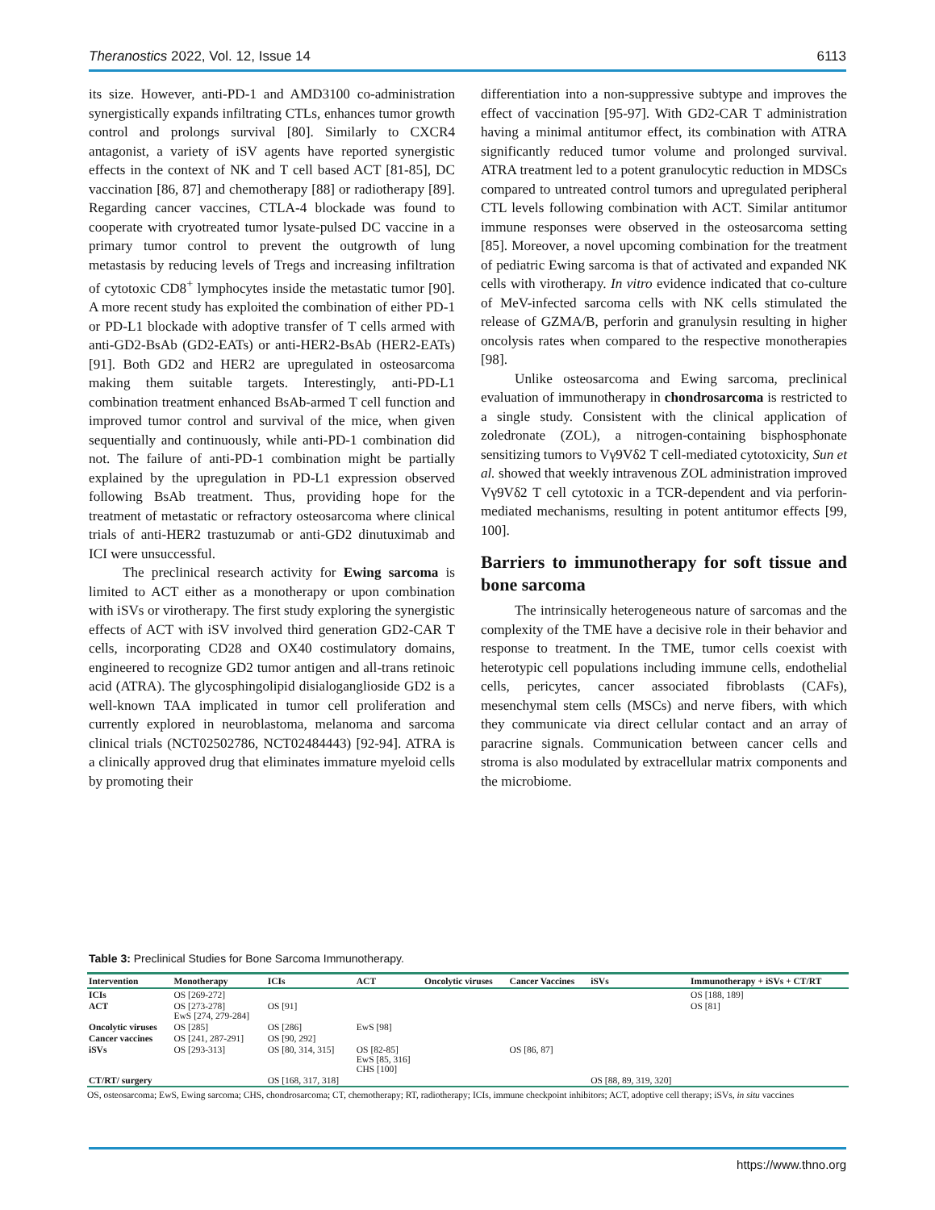Theranostics 2022, Vol. 12, Issue 14 6113
its size. However, anti-PD-1 and AMD3100 co-administration synergistically expands infiltrating CTLs, enhances tumor growth control and prolongs survival [80]. Similarly to CXCR4 antagonist, a variety of iSV agents have reported synergistic effects in the context of NK and T cell based ACT [81-85], DC vaccination [86, 87] and chemotherapy [88] or radiotherapy [89]. Regarding cancer vaccines, CTLA-4 blockade was found to cooperate with cryotreated tumor lysate-pulsed DC vaccine in a primary tumor control to prevent the outgrowth of lung metastasis by reducing levels of Tregs and increasing infiltration of cytotoxic CD8<sup>+</sup> lymphocytes inside the metastatic tumor [90]. A more recent study has exploited the combination of either PD-1 or PD-L1 blockade with adoptive transfer of T cells armed with anti-GD2-BsAb (GD2-EATs) or anti-HER2-BsAb (HER2-EATs) [91]. Both GD2 and HER2 are upregulated in osteosarcoma making them suitable targets. Interestingly, anti-PD-L1 combination treatment enhanced BsAb-armed T cell function and improved tumor control and survival of the mice, when given sequentially and continuously, while anti-PD-1 combination did not. The failure of anti-PD-1 combination might be partially explained by the upregulation in PD-L1 expression observed following BsAb treatment. Thus, providing hope for the treatment of metastatic or refractory osteosarcoma where clinical trials of anti-HER2 trastuzumab or anti-GD2 dinutuximab and ICI were unsuccessful.
The preclinical research activity for Ewing sarcoma is limited to ACT either as a monotherapy or upon combination with iSVs or virotherapy. The first study exploring the synergistic effects of ACT with iSV involved third generation GD2-CAR T cells, incorporating CD28 and OX40 costimulatory domains, engineered to recognize GD2 tumor antigen and all-trans retinoic acid (ATRA). The glycosphingolipid disialoganglioside GD2 is a well-known TAA implicated in tumor cell proliferation and currently explored in neuroblastoma, melanoma and sarcoma clinical trials (NCT02502786, NCT02484443) [92-94]. ATRA is a clinically approved drug that eliminates immature myeloid cells by promoting their
differentiation into a non-suppressive subtype and improves the effect of vaccination [95-97]. With GD2-CAR T administration having a minimal antitumor effect, its combination with ATRA significantly reduced tumor volume and prolonged survival. ATRA treatment led to a potent granulocytic reduction in MDSCs compared to untreated control tumors and upregulated peripheral CTL levels following combination with ACT. Similar antitumor immune responses were observed in the osteosarcoma setting [85]. Moreover, a novel upcoming combination for the treatment of pediatric Ewing sarcoma is that of activated and expanded NK cells with virotherapy. In vitro evidence indicated that co-culture of MeV-infected sarcoma cells with NK cells stimulated the release of GZMA/B, perforin and granulysin resulting in higher oncolysis rates when compared to the respective monotherapies [98].
Unlike osteosarcoma and Ewing sarcoma, preclinical evaluation of immunotherapy in chondrosarcoma is restricted to a single study. Consistent with the clinical application of zoledronate (ZOL), a nitrogen-containing bisphosphonate sensitizing tumors to Vγ9Vδ2 T cell-mediated cytotoxicity, Sun et al. showed that weekly intravenous ZOL administration improved Vγ9Vδ2 T cell cytotoxic in a TCR-dependent and via perforin-mediated mechanisms, resulting in potent antitumor effects [99, 100].
Barriers to immunotherapy for soft tissue and bone sarcoma
The intrinsically heterogeneous nature of sarcomas and the complexity of the TME have a decisive role in their behavior and response to treatment. In the TME, tumor cells coexist with heterotypic cell populations including immune cells, endothelial cells, pericytes, cancer associated fibroblasts (CAFs), mesenchymal stem cells (MSCs) and nerve fibers, with which they communicate via direct cellular contact and an array of paracrine signals. Communication between cancer cells and stroma is also modulated by extracellular matrix components and the microbiome.
Table 3: Preclinical Studies for Bone Sarcoma Immunotherapy.
| Intervention | Monotherapy | ICIs | ACT | Oncolytic viruses | Cancer Vaccines | iSVs | Immunotherapy + iSVs + CT/RT |
| --- | --- | --- | --- | --- | --- | --- | --- |
| ICIs | OS [269-272] | | | | | | OS [188, 189] |
| ACT | OS [273-278] EwS [274, 279-284] | OS [91] | | | | | OS [81] |
| Oncolytic viruses | OS [285] | OS [286] | EwS [98] | | | | |
| Cancer vaccines | OS [241, 287-291] | OS [90, 292] | | | | | |
| iSVs | OS [293-313] | OS [80, 314, 315] | OS [82-85] EwS [85, 316] CHS [100] | | OS [86, 87] | | |
| CT/RT/ surgery | | OS [168, 317, 318] | | | | OS [88, 89, 319, 320] | |
OS, osteosarcoma; EwS, Ewing sarcoma; CHS, chondrosarcoma; CT, chemotherapy; RT, radiotherapy; ICIs, immune checkpoint inhibitors; ACT, adoptive cell therapy; iSVs, in situ vaccines
https://www.thno.org